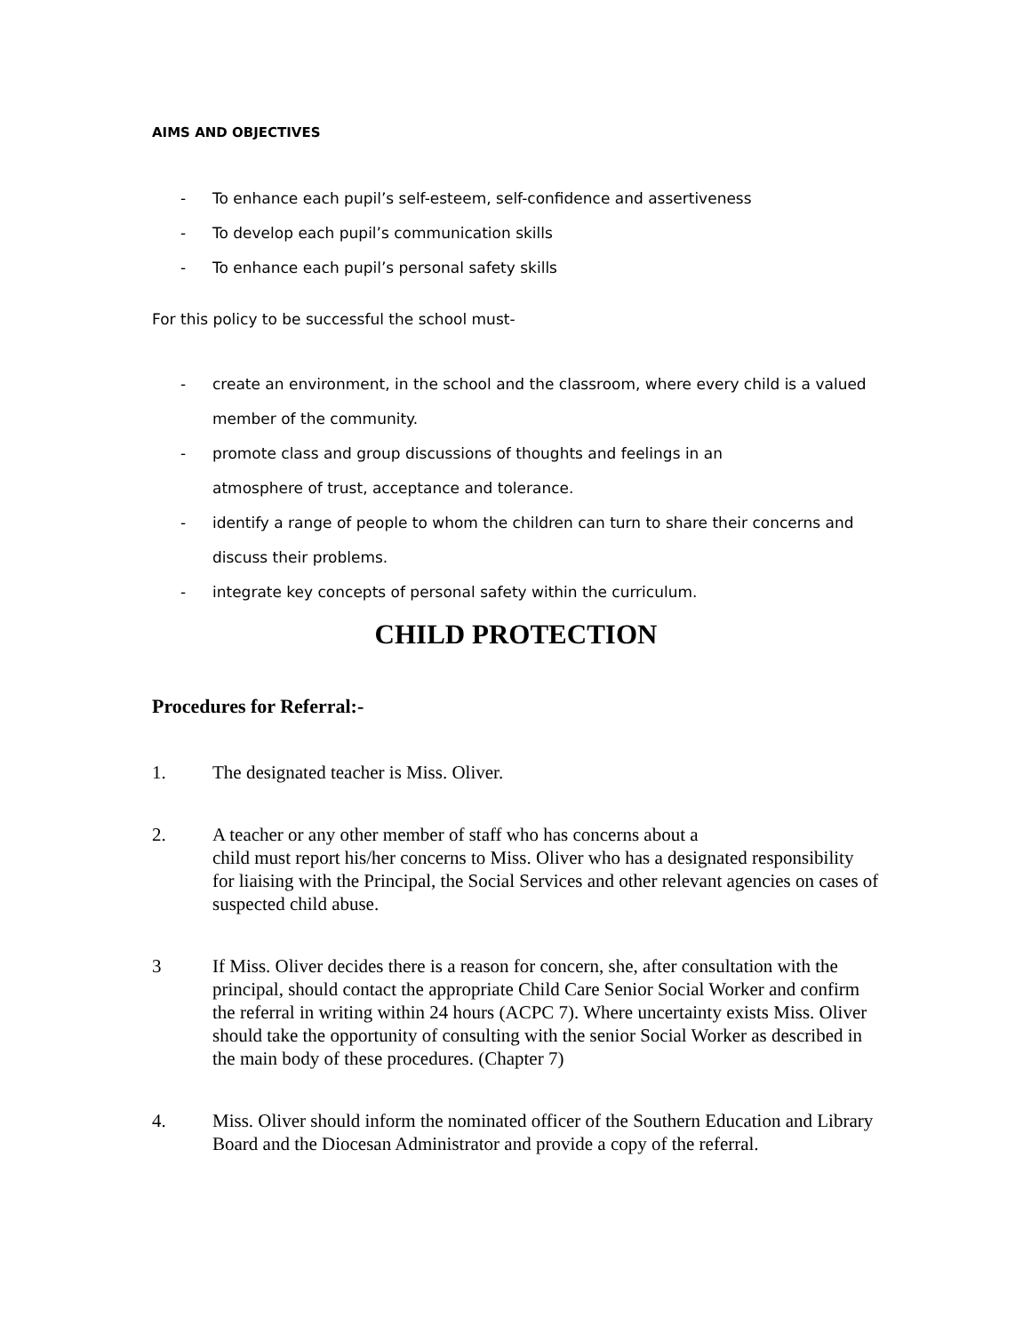AIMS AND OBJECTIVES
- To enhance each pupil’s self-esteem, self-confidence and assertiveness
- To develop each pupil’s communication skills
- To enhance each pupil’s personal safety skills
For this policy to be successful the school must-
- create an environment, in the school and the classroom, where every child is a valued member of the community.
- promote class and group discussions of thoughts and feelings in an
atmosphere of trust, acceptance and tolerance.
- identify a range of people to whom the children can turn to share their concerns and discuss their problems.
- integrate key concepts of personal safety within the curriculum.
CHILD PROTECTION
Procedures for Referral:-
1. The designated teacher is Miss. Oliver.
2. A teacher or any other member of staff who has concerns about a
child must report his/her concerns to Miss. Oliver who has a designated responsibility for liaising with the Principal, the Social Services and other relevant agencies on cases of suspected child abuse.
3 If Miss. Oliver decides there is a reason for concern, she, after consultation with the principal, should contact the appropriate Child Care Senior Social Worker and confirm the referral in writing within 24 hours (ACPC 7). Where uncertainty exists Miss. Oliver should take the opportunity of consulting with the senior Social Worker as described in the main body of these procedures. (Chapter 7)
4. Miss. Oliver should inform the nominated officer of the Southern Education and Library Board and the Diocesan Administrator and provide a copy of the referral.